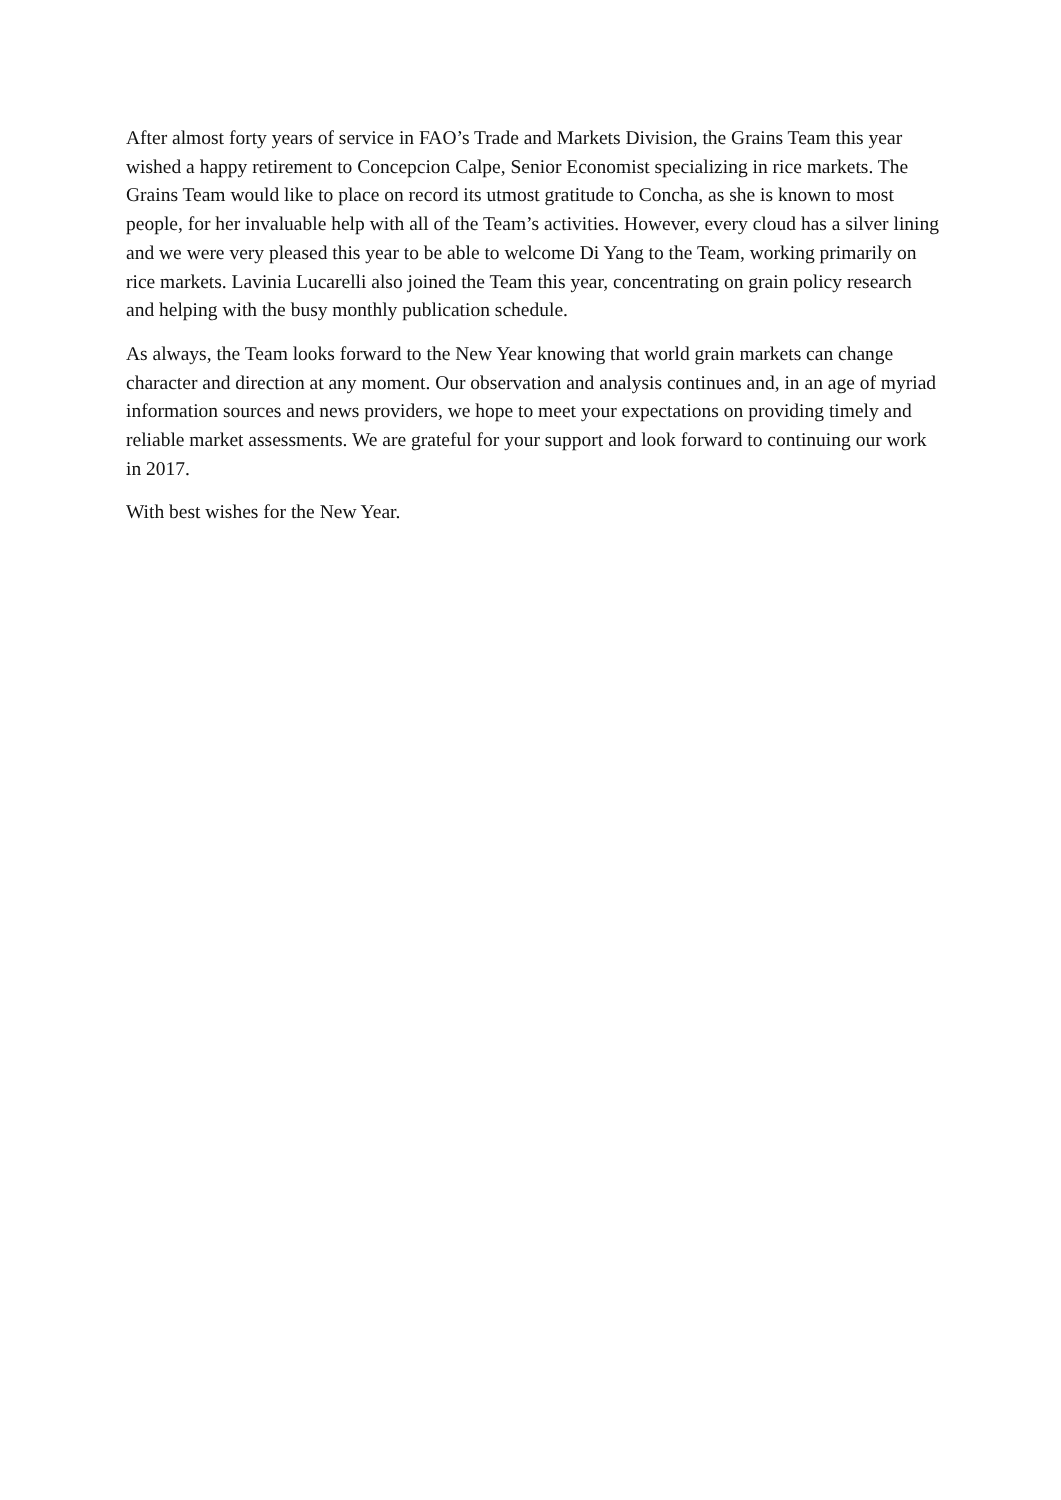After almost forty years of service in FAO’s Trade and Markets Division, the Grains Team this year wished a happy retirement to Concepcion Calpe, Senior Economist specializing in rice markets. The Grains Team would like to place on record its utmost gratitude to Concha, as she is known to most people, for her invaluable help with all of the Team’s activities. However, every cloud has a silver lining and we were very pleased this year to be able to welcome Di Yang to the Team, working primarily on rice markets. Lavinia Lucarelli also joined the Team this year, concentrating on grain policy research and helping with the busy monthly publication schedule.
As always, the Team looks forward to the New Year knowing that world grain markets can change character and direction at any moment. Our observation and analysis continues and, in an age of myriad information sources and news providers, we hope to meet your expectations on providing timely and reliable market assessments. We are grateful for your support and look forward to continuing our work in 2017.
With best wishes for the New Year.